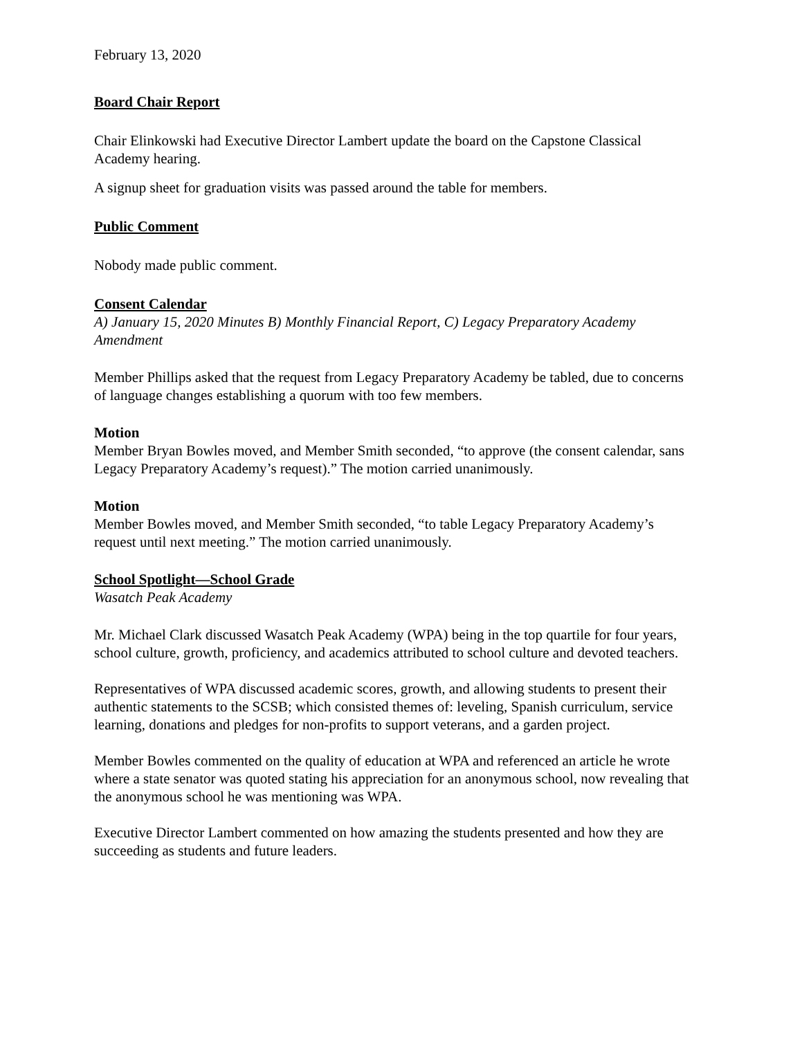February 13, 2020
Board Chair Report
Chair Elinkowski had Executive Director Lambert update the board on the Capstone Classical Academy hearing.
A signup sheet for graduation visits was passed around the table for members.
Public Comment
Nobody made public comment.
Consent Calendar
A) January 15, 2020 Minutes B) Monthly Financial Report, C) Legacy Preparatory Academy Amendment
Member Phillips asked that the request from Legacy Preparatory Academy be tabled, due to concerns of language changes establishing a quorum with too few members.
Motion
Member Bryan Bowles moved, and Member Smith seconded, “to approve (the consent calendar, sans Legacy Preparatory Academy’s request).” The motion carried unanimously.
Motion
Member Bowles moved, and Member Smith seconded, “to table Legacy Preparatory Academy’s request until next meeting.” The motion carried unanimously.
School Spotlight—School Grade
Wasatch Peak Academy
Mr. Michael Clark discussed Wasatch Peak Academy (WPA) being in the top quartile for four years, school culture, growth, proficiency, and academics attributed to school culture and devoted teachers.
Representatives of WPA discussed academic scores, growth, and allowing students to present their authentic statements to the SCSB; which consisted themes of: leveling, Spanish curriculum, service learning, donations and pledges for non-profits to support veterans, and a garden project.
Member Bowles commented on the quality of education at WPA and referenced an article he wrote where a state senator was quoted stating his appreciation for an anonymous school, now revealing that the anonymous school he was mentioning was WPA.
Executive Director Lambert commented on how amazing the students presented and how they are succeeding as students and future leaders.